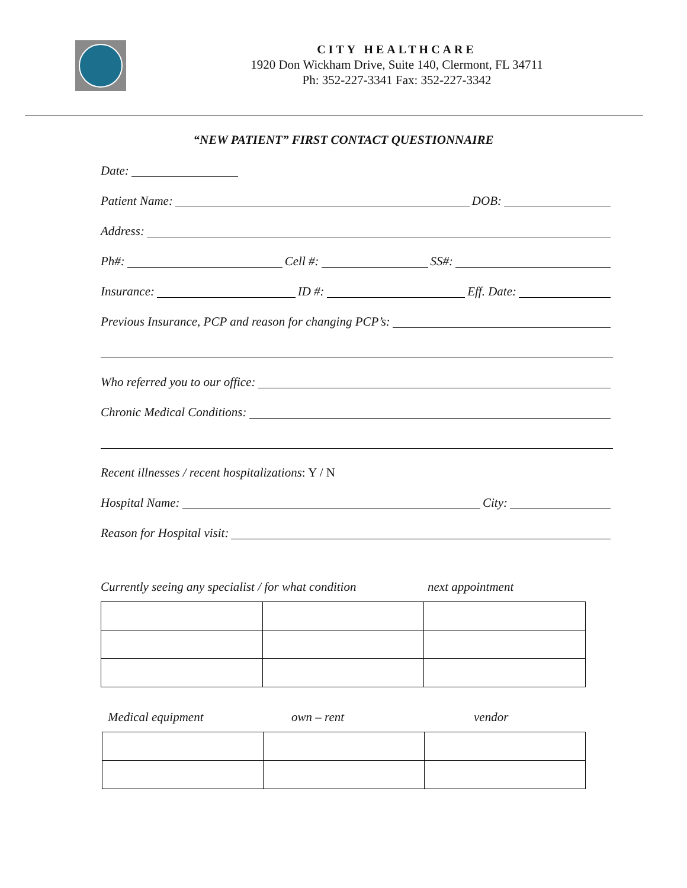CITY HEALTHCARE
1920 Don Wickham Drive, Suite 140, Clermont, FL 34711
Ph: 352-227-3341 Fax: 352-227-3342
“NEW PATIENT” FIRST CONTACT QUESTIONNAIRE
Date:
Patient Name: DOB:
Address:
Ph#: Cell #: SS#:
Insurance: ID #: Eff. Date:
Previous Insurance, PCP and reason for changing PCP’s:
Who referred you to our office:
Chronic Medical Conditions:
Recent illnesses / recent hospitalizations: Y / N
Hospital Name: City:
Reason for Hospital visit:
Currently seeing any specialist / for what condition next appointment
Medical equipment own – rent vendor